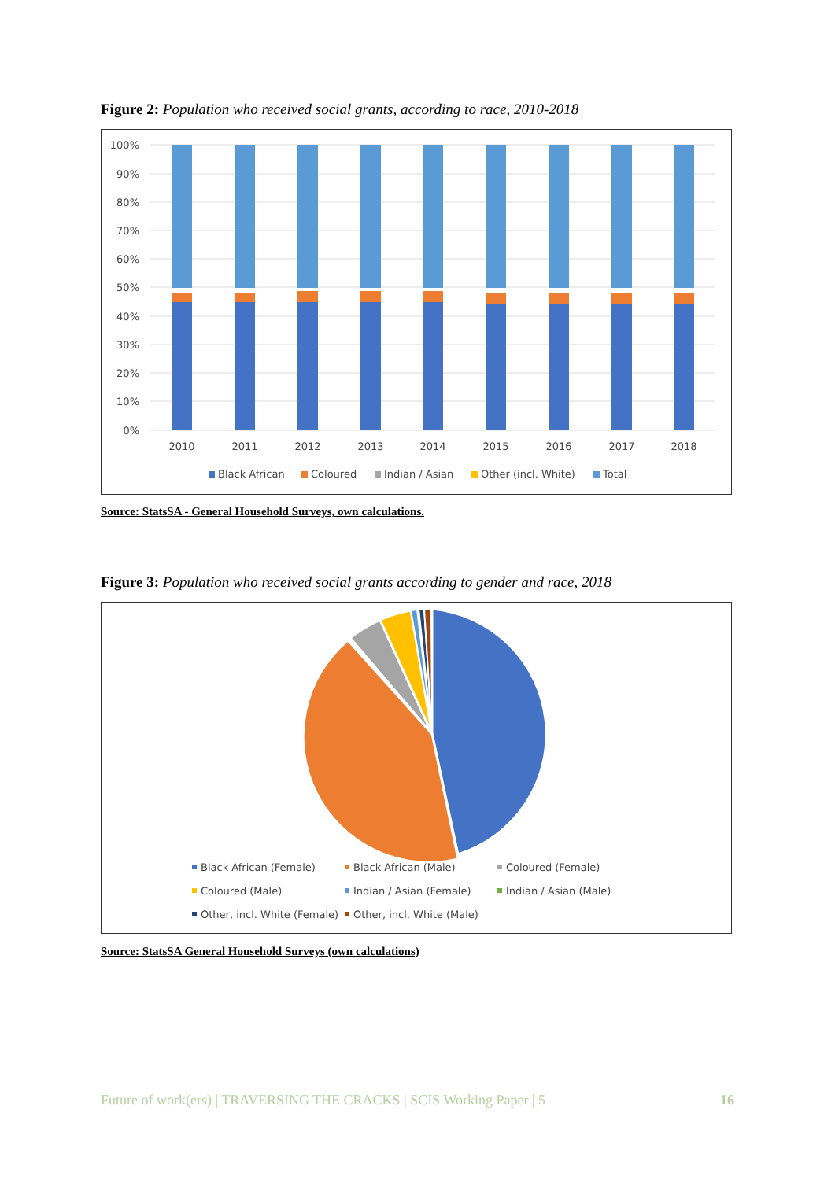Figure 2: Population who received social grants, according to race, 2010-2018
100%
90%
80%
70%
60%
50%
40%
30%
20%
10%
0%
2010
2011
2012
2013
2014
2015
2016
2017
2018
Black African
Coloured
Indian / Asian
Other (incl. White)
Total
Source: StatsSA - General Household Surveys, own calculations.
Figure 3: Population who received social grants according to gender and race, 2018
Black African (Female)
Black African (Male)
Coloured (Female)
Coloured (Male)
Indian / Asian (Female)
Indian / Asian (Male)
Other, incl. White (Female)
Other, incl. White (Male)
Source: StatsSA General Household Surveys (own calculations)
Future of work(ers) | TRAVERSING THE CRACKS | SCIS Working Paper | 5 16